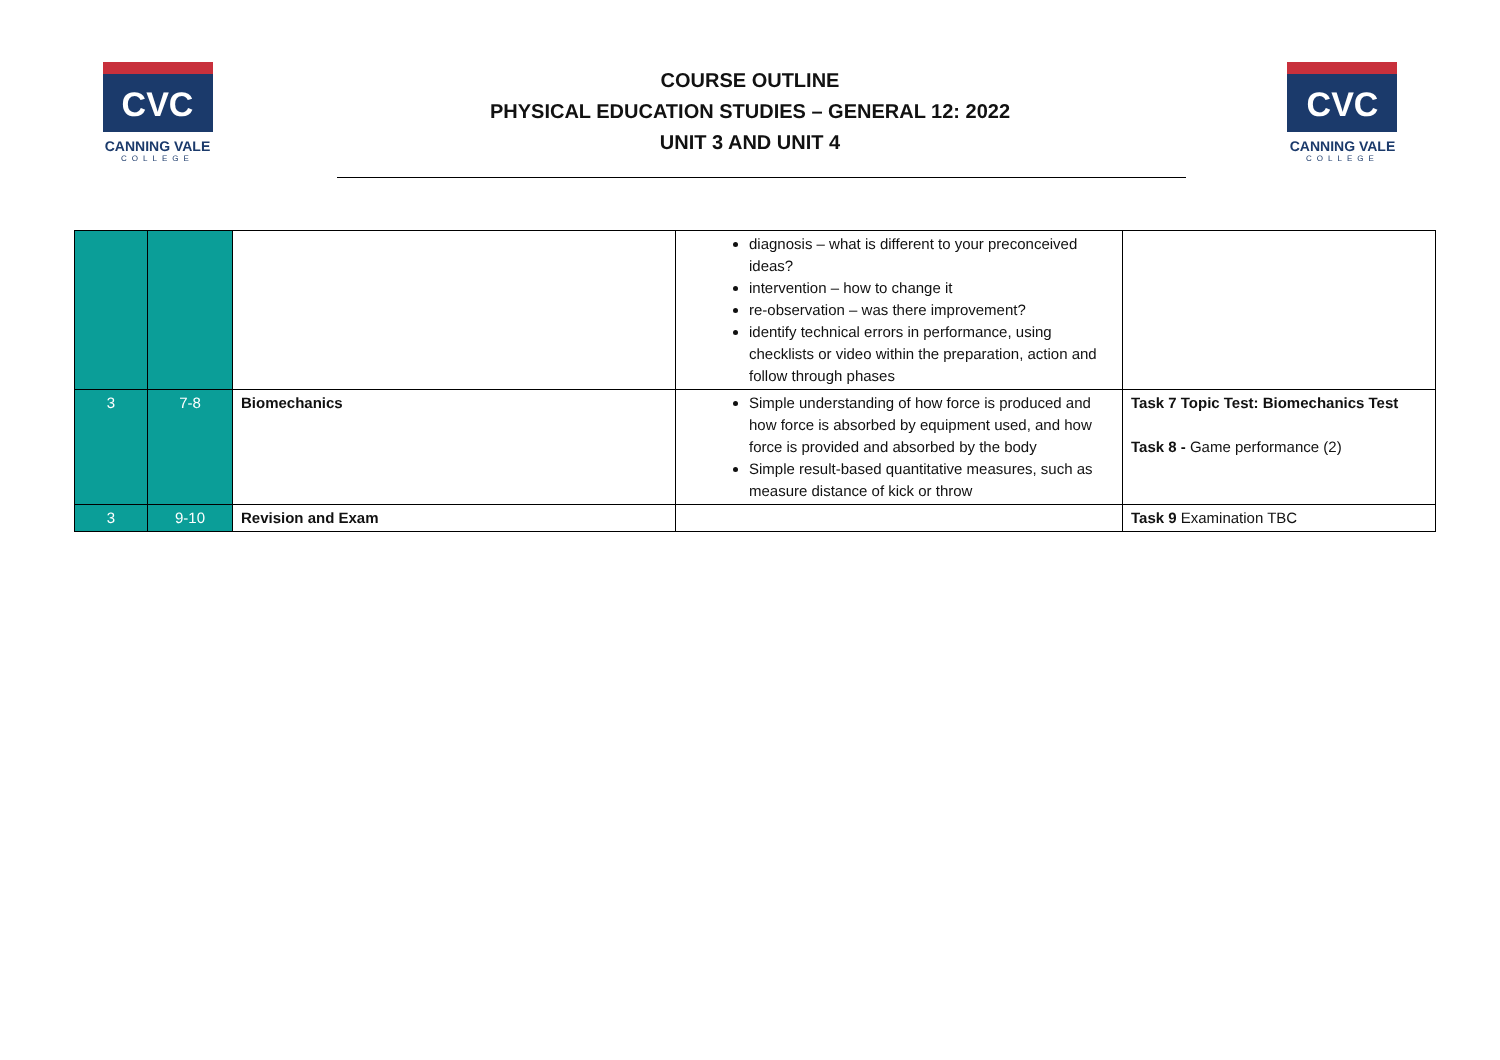CVC
CANNING VALE
COLLEGE
COURSE OUTLINE
PHYSICAL EDUCATION STUDIES – GENERAL 12: 2022
UNIT 3 AND UNIT 4
CVC
CANNING VALE
COLLEGE
| | | | diagnosis – what is different to your preconceived ideas? intervention – how to change it re-observation – was there improvement? identify technical errors in performance, using checklists or video within the preparation, action and follow through phases | |
| 3 | 7-8 | Biomechanics | Simple understanding of how force is produced and how force is absorbed by equipment used, and how force is provided and absorbed by the body Simple result-based quantitative measures, such as measure distance of kick or throw | Task 7 Topic Test: Biomechanics Test Task 8 - Game performance (2) |
| 3 | 9-10 | Revision and Exam | | Task 9 Examination TBC |